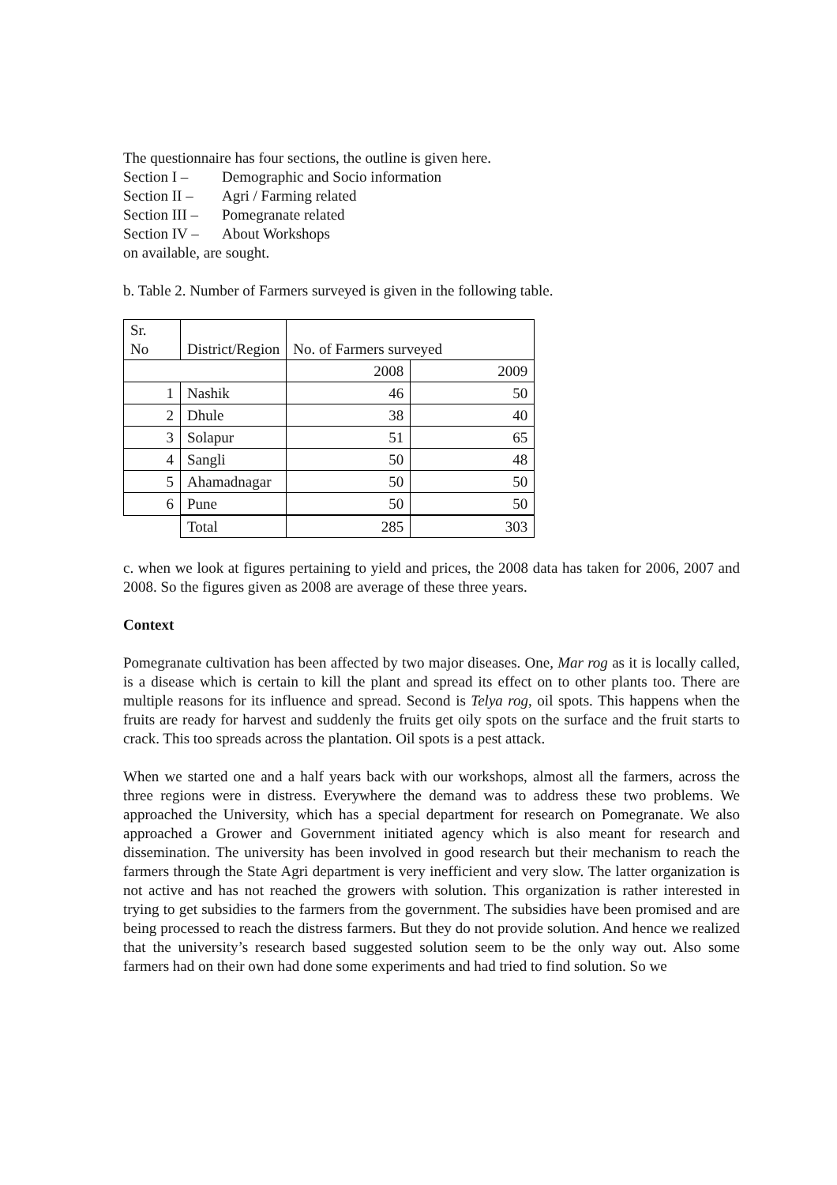The questionnaire has four sections, the outline is given here.
Section I – Demographic and Socio information
Section II – Agri / Farming related
Section III – Pomegranate related
Section IV – About Workshops
on available, are sought.
b. Table 2. Number of Farmers surveyed is given in the following table.
| Sr. No | District/Region | No. of Farmers surveyed | |
| | | 2008 | 2009 |
| 1 | Nashik | 46 | 50 |
| 2 | Dhule | 38 | 40 |
| 3 | Solapur | 51 | 65 |
| 4 | Sangli | 50 | 48 |
| 5 | Ahamadnagar | 50 | 50 |
| 6 | Pune | 50 | 50 |
| | Total | 285 | 303 |
c. when we look at figures pertaining to yield and prices, the 2008 data has taken for 2006, 2007 and 2008. So the figures given as 2008 are average of these three years.
Context
Pomegranate cultivation has been affected by two major diseases. One, Mar rog as it is locally called, is a disease which is certain to kill the plant and spread its effect on to other plants too. There are multiple reasons for its influence and spread. Second is Telya rog, oil spots. This happens when the fruits are ready for harvest and suddenly the fruits get oily spots on the surface and the fruit starts to crack. This too spreads across the plantation. Oil spots is a pest attack.
When we started one and a half years back with our workshops, almost all the farmers, across the three regions were in distress. Everywhere the demand was to address these two problems. We approached the University, which has a special department for research on Pomegranate. We also approached a Grower and Government initiated agency which is also meant for research and dissemination. The university has been involved in good research but their mechanism to reach the farmers through the State Agri department is very inefficient and very slow. The latter organization is not active and has not reached the growers with solution. This organization is rather interested in trying to get subsidies to the farmers from the government. The subsidies have been promised and are being processed to reach the distress farmers. But they do not provide solution. And hence we realized that the university’s research based suggested solution seem to be the only way out. Also some farmers had on their own had done some experiments and had tried to find solution. So we